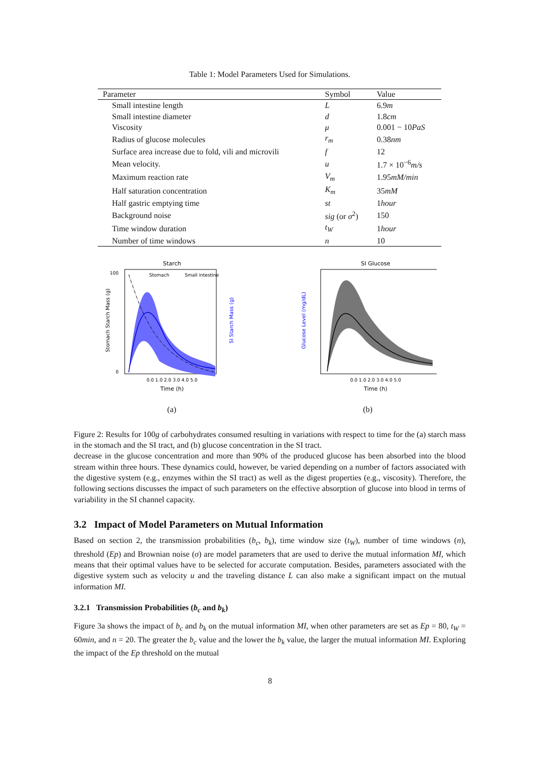Table 1: Model Parameters Used for Simulations.
| Parameter | Symbol | Value |
| --- | --- | --- |
| Small intestine length | L | 6.9 m |
| Small intestine diameter | d | 1.8 cm |
| Viscosity | μ | 0.001 − 10 PaS |
| Radius of glucose molecules | r<sub>m</sub> | 0.38 nm |
| Surface area increase due to fold, vili and microvili | f | 12 |
| Mean velocity. | u | 1.7 × 10<sup>−6</sup> m/s |
| Maximum reaction rate | V<sub>m</sub> | 1.95 mM/min |
| Half saturation concentration | K<sub>m</sub> | 35 mM |
| Half gastric emptying time | st | 1 hour |
| Background noise | sig (or σ<sup>2</sup>) | 150 |
| Time window duration | t<sub>W</sub> | 1 hour |
| Number of time windows | n | 10 |
Starch
Stomach
Small intestine
100
0
0.0 1.0 2.0 3.0 4.0 5.0
Time (h)
Stomach Starch Mass (g)
SI Starch Mass (g)
(a)
SI Glucose
0.0 1.0 2.0 3.0 4.0 5.0
Time (h)
Glucose Level (mg/dL)
(b)
Figure 2: Results for 100g of carbohydrates consumed resulting in variations with respect to time for the (a) starch mass in the stomach and the SI tract, and (b) glucose concentration in the SI tract.
decrease in the glucose concentration and more than 90% of the produced glucose has been absorbed into the blood stream within three hours. These dynamics could, however, be varied depending on a number of factors associated with the digestive system (e.g., enzymes within the SI tract) as well as the digest properties (e.g., viscosity). Therefore, the following sections discusses the impact of such parameters on the effective absorption of glucose into blood in terms of variability in the SI channel capacity.
3.2 Impact of Model Parameters on Mutual Information
Based on section 2, the transmission probabilities (b<sub>c</sub>, b<sub>k</sub>), time window size (t<sub>W</sub>), number of time windows (n), threshold (Ep) and Brownian noise (σ) are model parameters that are used to derive the mutual information MI, which means that their optimal values have to be selected for accurate computation. Besides, parameters associated with the digestive system such as velocity u and the traveling distance L can also make a significant impact on the mutual information MI.
3.2.1 Transmission Probabilities (b<sub>c</sub> and b<sub>k</sub>)
Figure 3a shows the impact of b<sub>c</sub> and b<sub>k</sub> on the mutual information MI, when other parameters are set as Ep = 80, t<sub>W</sub> = 60min, and n = 20. The greater the b<sub>c</sub> value and the lower the b<sub>k</sub> value, the larger the mutual information MI. Exploring the impact of the Ep threshold on the mutual
8